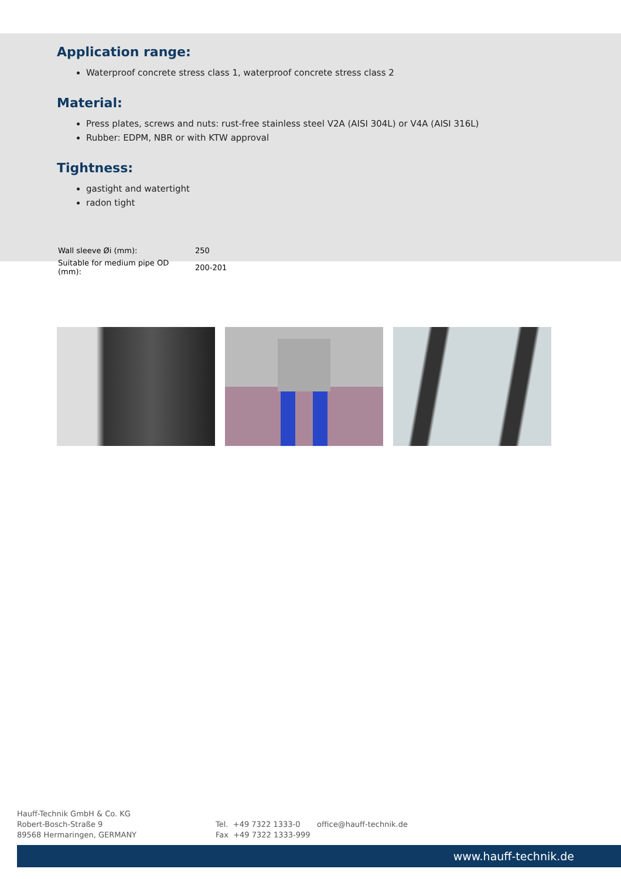Application range:
Waterproof concrete stress class 1, waterproof concrete stress class 2
Material:
Press plates, screws and nuts: rust-free stainless steel V2A (AISI 304L) or V4A (AISI 316L)
Rubber: EDPM, NBR or with KTW approval
Tightness:
gastight and watertight
radon tight
| Wall sleeve Øi (mm): | 250 |
| Suitable for medium pipe OD (mm): | 200-201 |
Hauff-Technik GmbH & Co. KG
Robert-Bosch-Straße 9
89568 Hermaringen, GERMANY
Tel. +49 7322 1333-0
Fax +49 7322 1333-999
office@hauff-technik.de
www.hauff-technik.de